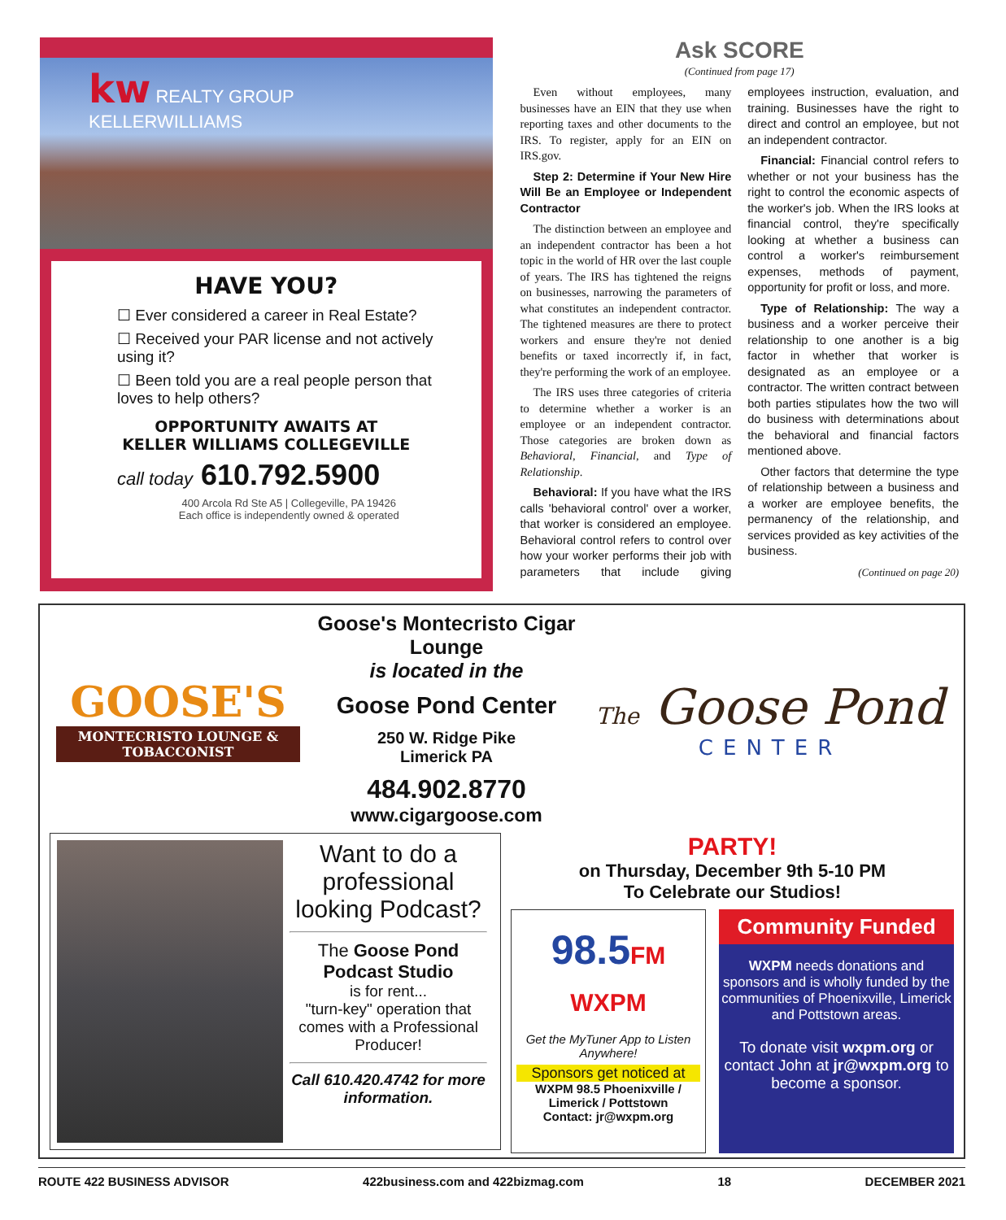kw REALTY GROUP
KELLERWILLIAMS
HAVE YOU?
☐ Ever considered a career in Real Estate?
☐ Received your PAR license and not actively using it?
☐ Been told you are a real people person that loves to help others?
OPPORTUNITY AWAITS AT
KELLER WILLIAMS COLLEGEVILLE
call today 610.792.5900
400 Arcola Rd Ste A5 | Collegeville, PA 19426
Each office is independently owned & operated
Ask SCORE
(Continued from page 17)
Even without employees, many businesses have an EIN that they use when reporting taxes and other documents to the IRS. To register, apply for an EIN on IRS.gov.
Step 2: Determine if Your New Hire Will Be an Employee or Independent Contractor
The distinction between an employee and an independent contractor has been a hot topic in the world of HR over the last couple of years. The IRS has tightened the reigns on businesses, narrowing the parameters of what constitutes an independent contractor. The tightened measures are there to protect workers and ensure they're not denied benefits or taxed incorrectly if, in fact, they're performing the work of an employee.
The IRS uses three categories of criteria to determine whether a worker is an employee or an independent contractor. Those categories are broken down as Behavioral, Financial, and Type of Relationship.
Behavioral: If you have what the IRS calls 'behavioral control' over a worker, that worker is considered an employee. Behavioral control refers to control over how your worker performs their job with parameters that include giving employees instruction, evaluation, and training. Businesses have the right to direct and control an employee, but not an independent contractor.
Financial: Financial control refers to whether or not your business has the right to control the economic aspects of the worker's job. When the IRS looks at financial control, they're specifically looking at whether a business can control a worker's reimbursement expenses, methods of payment, opportunity for profit or loss, and more.
Type of Relationship: The way a business and a worker perceive their relationship to one another is a big factor in whether that worker is designated as an employee or a contractor. The written contract between both parties stipulates how the two will do business with determinations about the behavioral and financial factors mentioned above.
Other factors that determine the type of relationship between a business and a worker are employee benefits, the permanency of the relationship, and services provided as key activities of the business.
(Continued on page 20)
GOOSE'S
MONTECRISTO LOUNGE & TOBACCONIST
Goose's Montecristo Cigar Lounge
is located in the
Goose Pond Center
250 W. Ridge Pike
Limerick PA
484.902.8770
www.cigargoose.com
The Goose Pond
CENTER
Want to do a professional looking Podcast?
The Goose Pond Podcast Studio
is for rent...
"turn-key" operation that comes with a Professional Producer!
Call 610.420.4742 for more information.
PARTY!
on Thursday, December 9th 5-10 PM
To Celebrate our Studios!
98.5FM WXPM
Get the MyTuner App to Listen Anywhere!
Sponsors get noticed at
WXPM 98.5 Phoenixville / Limerick / Pottstown
Contact: jr@wxpm.org
Community Funded
WXPM needs donations and sponsors and is wholly funded by the communities of Phoenixville, Limerick and Pottstown areas.
To donate visit wxpm.org or contact John at jr@wxpm.org to become a sponsor.
ROUTE 422 BUSINESS ADVISOR 422business.com and 422bizmag.com 18 DECEMBER 2021